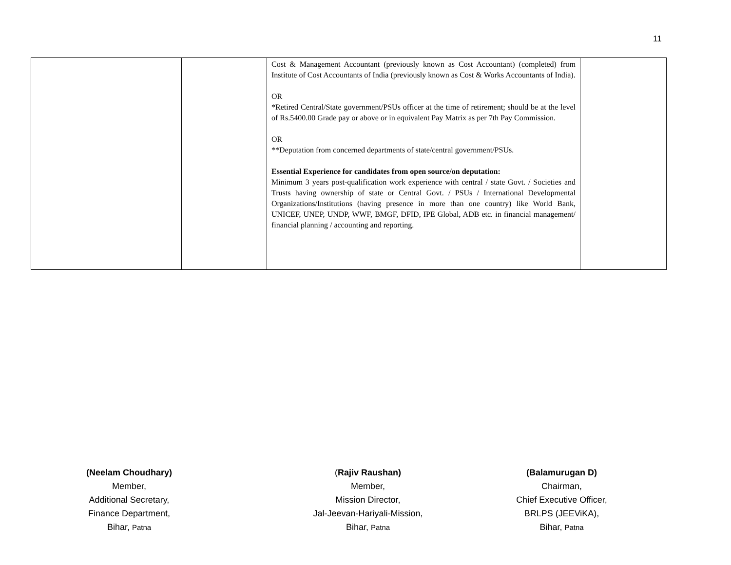11
| | | Cost & Management Accountant (previously known as Cost Accountant) (completed) from Institute of Cost Accountants of India (previously known as Cost & Works Accountants of India). OR *Retired Central/State government/PSUs officer at the time of retirement; should be at the level of Rs.5400.00 Grade pay or above or in equivalent Pay Matrix as per 7th Pay Commission. OR **Deputation from concerned departments of state/central government/PSUs. Essential Experience for candidates from open source/on deputation: Minimum 3 years post-qualification work experience with central / state Govt. / Societies and Trusts having ownership of state or Central Govt. / PSUs / International Developmental Organizations/Institutions (having presence in more than one country) like World Bank, UNICEF, UNEP, UNDP, WWF, BMGF, DFID, IPE Global, ADB etc. in financial management/ financial planning / accounting and reporting. | |
(Neelam Choudhary)
Member,
Additional Secretary,
Finance Department,
Bihar, Patna
(Rajiv Raushan)
Member,
Mission Director,
Jal-Jeevan-Hariyali-Mission,
Bihar, Patna
(Balamurugan D)
Chairman,
Chief Executive Officer,
BRLPS (JEEViKA),
Bihar, Patna